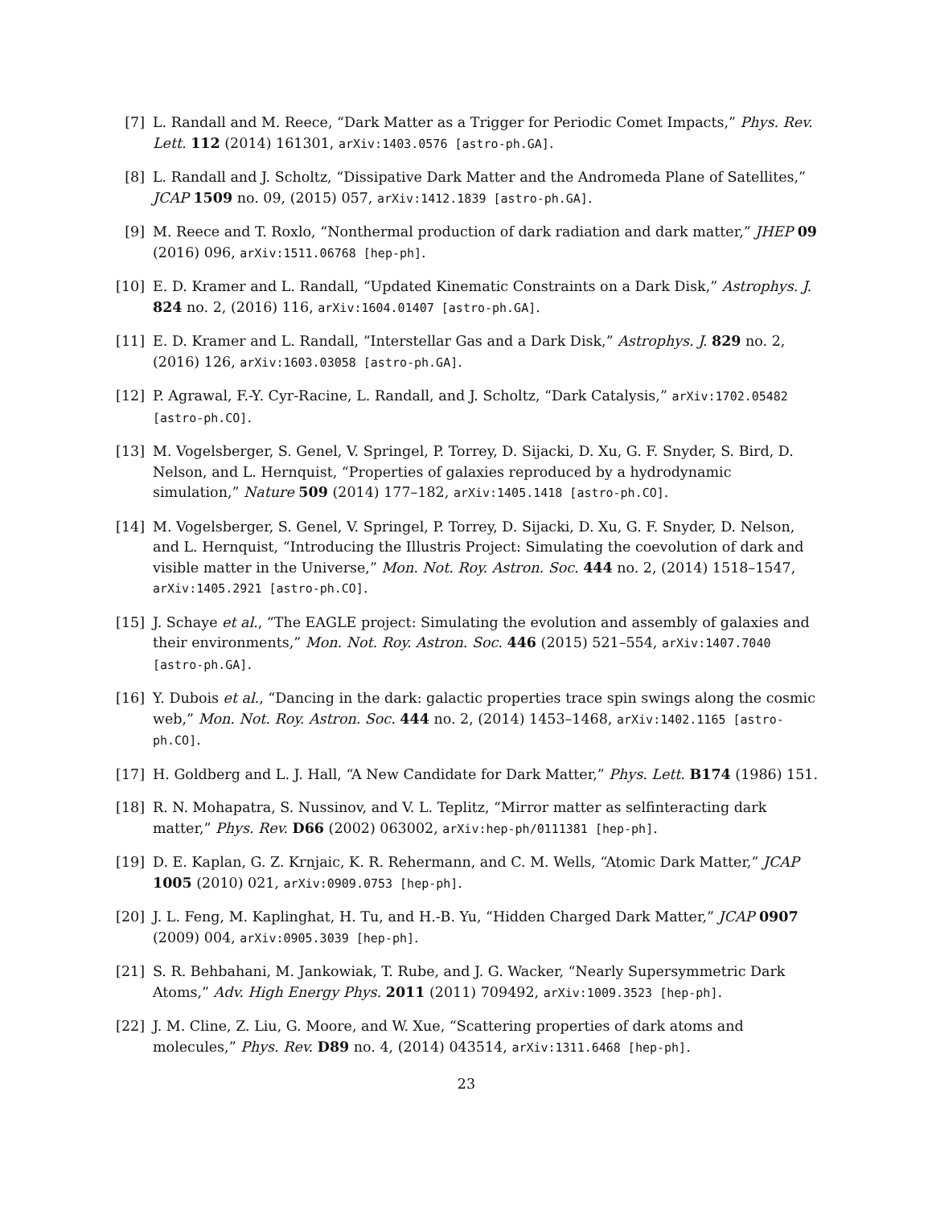[7] L. Randall and M. Reece, “Dark Matter as a Trigger for Periodic Comet Impacts,” Phys. Rev. Lett. 112 (2014) 161301, arXiv:1403.0576 [astro-ph.GA].
[8] L. Randall and J. Scholtz, “Dissipative Dark Matter and the Andromeda Plane of Satellites,” JCAP 1509 no. 09, (2015) 057, arXiv:1412.1839 [astro-ph.GA].
[9] M. Reece and T. Roxlo, “Nonthermal production of dark radiation and dark matter,” JHEP 09 (2016) 096, arXiv:1511.06768 [hep-ph].
[10]
E. D. Kramer and L. Randall, “Updated Kinematic Constraints on a Dark Disk,” Astrophys. J. 824 no. 2, (2016) 116, arXiv:1604.01407 [astro-ph.GA].
[11]
E. D. Kramer and L. Randall, “Interstellar Gas and a Dark Disk,” Astrophys. J. 829 no. 2, (2016) 126, arXiv:1603.03058 [astro-ph.GA].
[12]
P. Agrawal, F.-Y. Cyr-Racine, L. Randall, and J. Scholtz, “Dark Catalysis,” arXiv:1702.05482 [astro-ph.CO].
[13]
M. Vogelsberger, S. Genel, V. Springel, P. Torrey, D. Sijacki, D. Xu, G. F. Snyder, S. Bird, D. Nelson, and L. Hernquist, “Properties of galaxies reproduced by a hydrodynamic simulation,” Nature 509 (2014) 177–182, arXiv:1405.1418 [astro-ph.CO].
[14]
M. Vogelsberger, S. Genel, V. Springel, P. Torrey, D. Sijacki, D. Xu, G. F. Snyder, D. Nelson, and L. Hernquist, “Introducing the Illustris Project: Simulating the coevolution of dark and visible matter in the Universe,” Mon. Not. Roy. Astron. Soc. 444 no. 2, (2014) 1518–1547, arXiv:1405.2921 [astro-ph.CO].
[15]
J. Schaye et al., “The EAGLE project: Simulating the evolution and assembly of galaxies and their environments,” Mon. Not. Roy. Astron. Soc. 446 (2015) 521–554, arXiv:1407.7040 [astro-ph.GA].
[16]
Y. Dubois et al., “Dancing in the dark: galactic properties trace spin swings along the cosmic web,” Mon. Not. Roy. Astron. Soc. 444 no. 2, (2014) 1453–1468, arXiv:1402.1165 [astro-ph.CO].
[17]
H. Goldberg and L. J. Hall, “A New Candidate for Dark Matter,” Phys. Lett. B174 (1986) 151.
[18]
R. N. Mohapatra, S. Nussinov, and V. L. Teplitz, “Mirror matter as selfinteracting dark matter,” Phys. Rev. D66 (2002) 063002, arXiv:hep-ph/0111381 [hep-ph].
[19]
D. E. Kaplan, G. Z. Krnjaic, K. R. Rehermann, and C. M. Wells, “Atomic Dark Matter,” JCAP 1005 (2010) 021, arXiv:0909.0753 [hep-ph].
[20]
J. L. Feng, M. Kaplinghat, H. Tu, and H.-B. Yu, “Hidden Charged Dark Matter,” JCAP 0907 (2009) 004, arXiv:0905.3039 [hep-ph].
[21]
S. R. Behbahani, M. Jankowiak, T. Rube, and J. G. Wacker, “Nearly Supersymmetric Dark Atoms,” Adv. High Energy Phys. 2011 (2011) 709492, arXiv:1009.3523 [hep-ph].
[22]
J. M. Cline, Z. Liu, G. Moore, and W. Xue, “Scattering properties of dark atoms and molecules,” Phys. Rev. D89 no. 4, (2014) 043514, arXiv:1311.6468 [hep-ph].
23